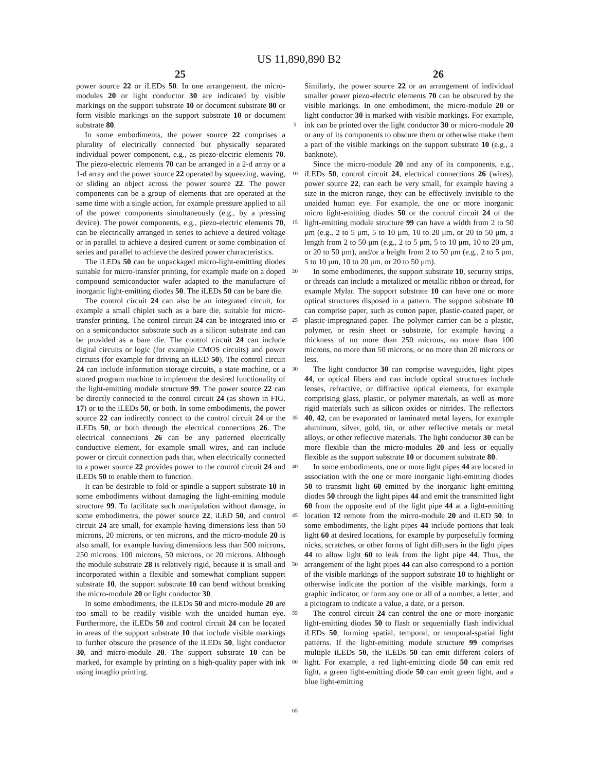US 11,890,890 B2
25 26
power source 22 or iLEDs 50. In one arrangement, the micro-modules 20 or light conductor 30 are indicated by visible markings on the support substrate 10 or document substrate 80 or form visible markings on the support substrate 10 or document substrate 80.
In some embodiments, the power source 22 comprises a plurality of electrically connected but physically separated individual power component, e.g., as piezo-electric elements 70. The piezo-electric elements 70 can be arranged in a 2-d array or a 1-d array and the power source 22 operated by squeezing, waving, or sliding an object across the power source 22. The power components can be a group of elements that are operated at the same time with a single action, for example pressure applied to all of the power components simultaneously (e.g., by a pressing device). The power components, e.g., piezo-electric elements 70, can be electrically arranged in series to achieve a desired voltage or in parallel to achieve a desired current or some combination of series and parallel to achieve the desired power characteristics.
The iLEDs 50 can be unpackaged micro-light-emitting diodes suitable for micro-transfer printing, for example made on a doped compound semiconductor wafer adapted to the manufacture of inorganic light-emitting diodes 50. The iLEDs 50 can be bare die.
The control circuit 24 can also be an integrated circuit, for example a small chiplet such as a bare die, suitable for micro-transfer printing. The control circuit 24 can be integrated into or on a semiconductor substrate such as a silicon substrate and can be provided as a bare die. The control circuit 24 can include digital circuits or logic (for example CMOS circuits) and power circuits (for example for driving an iLED 50). The control circuit 24 can include information storage circuits, a state machine, or a stored program machine to implement the desired functionality of the light-emitting module structure 99. The power source 22 can be directly connected to the control circuit 24 (as shown in FIG. 17) or to the iLEDs 50, or both. In some embodiments, the power source 22 can indirectly connect to the control circuit 24 or the iLEDs 50, or both through the electrical connections 26. The electrical connections 26 can be any patterned electrically conductive element, for example small wires, and can include power or circuit connection pads that, when electrically connected to a power source 22 provides power to the control circuit 24 and iLEDs 50 to enable them to function.
It can be desirable to fold or spindle a support substrate 10 in some embodiments without damaging the light-emitting module structure 99. To facilitate such manipulation without damage, in some embodiments, the power source 22, iLED 50, and control circuit 24 are small, for example having dimensions less than 50 microns, 20 microns, or ten microns, and the micro-module 20 is also small, for example having dimensions less than 500 microns, 250 microns, 100 microns, 50 microns, or 20 microns. Although the module substrate 28 is relatively rigid, because it is small and incorporated within a flexible and somewhat compliant support substrate 10, the support substrate 10 can bend without breaking the micro-module 20 or light conductor 30.
In some embodiments, the iLEDs 50 and micro-module 20 are too small to be readily visible with the unaided human eye. Furthermore, the iLEDs 50 and control circuit 24 can be located in areas of the support substrate 10 that include visible markings to further obscure the presence of the iLEDs 50, light conductor 30, and micro-module 20. The support substrate 10 can be marked, for example by printing on a high-quality paper with ink using intaglio printing.
5
10
15
20
25
30
35
40
45
50
55
60
65
Similarly, the power source 22 or an arrangement of individual smaller power piezo-electric elements 70 can be obscured by the visible markings. In one embodiment, the micro-module 20 or light conductor 30 is marked with visible markings. For example, ink can be printed over the light conductor 30 or micro-module 20 or any of its components to obscure them or otherwise make them a part of the visible markings on the support substrate 10 (e.g., a banknote).
Since the micro-module 20 and any of its components, e.g., iLEDs 50, control circuit 24, electrical connections 26 (wires), power source 22, can each be very small, for example having a size in the micron range, they can be effectively invisible to the unaided human eye. For example, the one or more inorganic micro light-emitting diodes 50 or the control circuit 24 of the light-emitting module structure 99 can have a width from 2 to 50 μm (e.g., 2 to 5 μm, 5 to 10 μm, 10 to 20 μm, or 20 to 50 μm, a length from 2 to 50 μm (e.g., 2 to 5 μm, 5 to 10 μm, 10 to 20 μm, or 20 to 50 μm), and/or a height from 2 to 50 μm (e.g., 2 to 5 μm, 5 to 10 μm, 10 to 20 μm, or 20 to 50 μm).
In some embodiments, the support substrate 10, security strips, or threads can include a metalized or metallic ribbon or thread, for example Mylar. The support substrate 10 can have one or more optical structures disposed in a pattern. The support substrate 10 can comprise paper, such as cotton paper, plastic-coated paper, or plastic-impregnated paper. The polymer carrier can be a plastic, polymer, or resin sheet or substrate, for example having a thickness of no more than 250 microns, no more than 100 microns, no more than 50 microns, or no more than 20 microns or less.
The light conductor 30 can comprise waveguides, light pipes 44, or optical fibers and can include optical structures include lenses, refractive, or diffractive optical elements, for example comprising glass, plastic, or polymer materials, as well as more rigid materials such as silicon oxides or nitrides. The reflectors 40, 42, can be evaporated or laminated metal layers, for example aluminum, silver, gold, tin, or other reflective metals or metal alloys, or other reflective materials. The light conductor 30 can be more flexible than the micro-modules 20 and less or equally flexible as the support substrate 10 or document substrate 80.
In some embodiments, one or more light pipes 44 are located in association with the one or more inorganic light-emitting diodes 50 to transmit light 60 emitted by the inorganic light-emitting diodes 50 through the light pipes 44 and emit the transmitted light 60 from the opposite end of the light pipe 44 at a light-emitting location 12 remote from the micro-module 20 and iLED 50. In some embodiments, the light pipes 44 include portions that leak light 60 at desired locations, for example by purposefully forming nicks, scratches, or other forms of light diffusers in the light pipes 44 to allow light 60 to leak from the light pipe 44. Thus, the arrangement of the light pipes 44 can also correspond to a portion of the visible markings of the support substrate 10 to highlight or otherwise indicate the portion of the visible markings, form a graphic indicator, or form any one or all of a number, a letter, and a pictogram to indicate a value, a date, or a person.
The control circuit 24 can control the one or more inorganic light-emitting diodes 50 to flash or sequentially flash individual iLEDs 50, forming spatial, temporal, or temporal-spatial light patterns. If the light-emitting module structure 99 comprises multiple iLEDs 50, the iLEDs 50 can emit different colors of light. For example, a red light-emitting diode 50 can emit red light, a green light-emitting diode 50 can emit green light, and a blue light-emitting